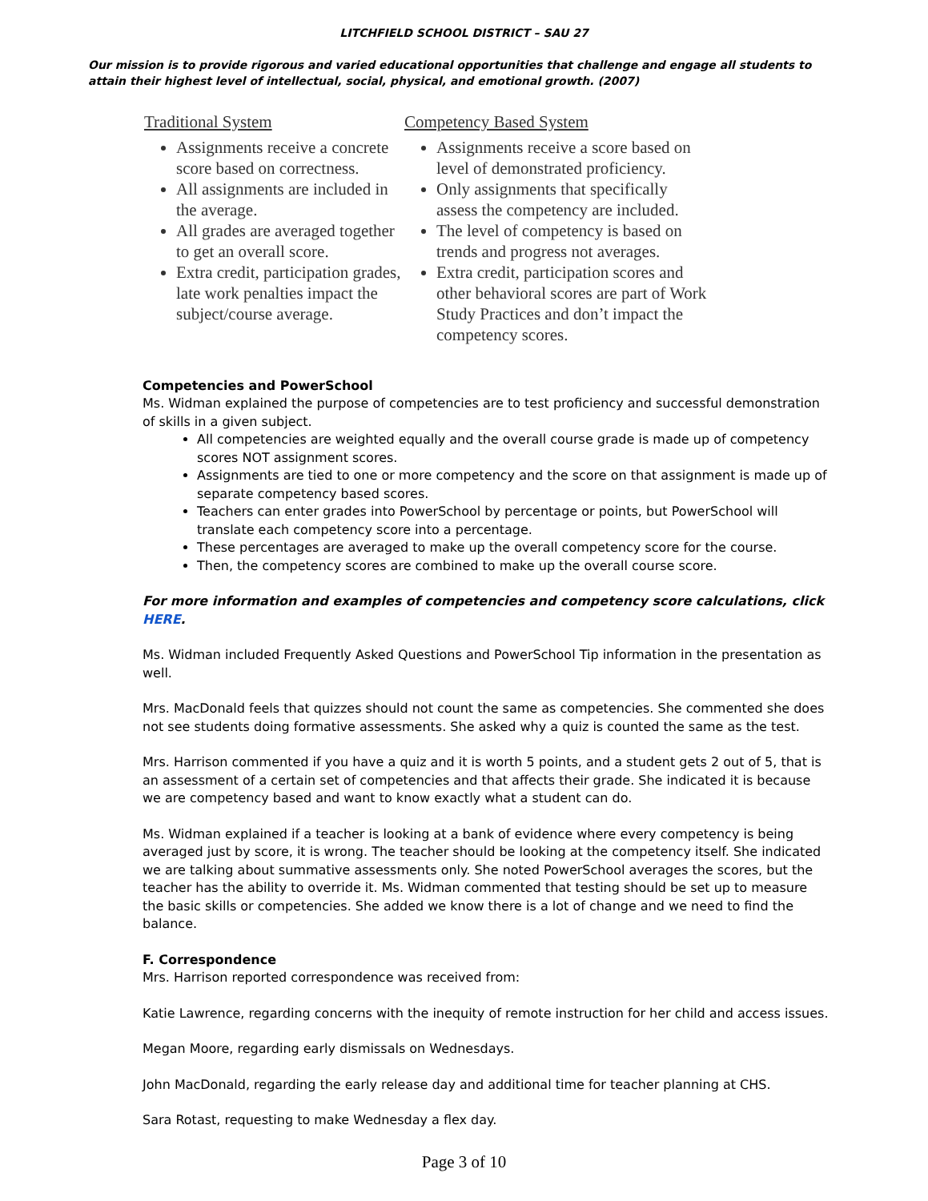LITCHFIELD SCHOOL DISTRICT – SAU 27
Our mission is to provide rigorous and varied educational opportunities that challenge and engage all students to attain their highest level of intellectual, social, physical, and emotional growth. (2007)
Traditional System
Assignments receive a concrete score based on correctness.
All assignments are included in the average.
All grades are averaged together to get an overall score.
Extra credit, participation grades, late work penalties impact the subject/course average.
Competency Based System
Assignments receive a score based on level of demonstrated proficiency.
Only assignments that specifically assess the competency are included.
The level of competency is based on trends and progress not averages.
Extra credit, participation scores and other behavioral scores are part of Work Study Practices and don’t impact the competency scores.
Competencies and PowerSchool
Ms. Widman explained the purpose of competencies are to test proficiency and successful demonstration of skills in a given subject.
All competencies are weighted equally and the overall course grade is made up of competency scores NOT assignment scores.
Assignments are tied to one or more competency and the score on that assignment is made up of separate competency based scores.
Teachers can enter grades into PowerSchool by percentage or points, but PowerSchool will translate each competency score into a percentage.
These percentages are averaged to make up the overall competency score for the course.
Then, the competency scores are combined to make up the overall course score.
For more information and examples of competencies and competency score calculations, click HERE.
Ms. Widman included Frequently Asked Questions and PowerSchool Tip information in the presentation as well.
Mrs. MacDonald feels that quizzes should not count the same as competencies. She commented she does not see students doing formative assessments. She asked why a quiz is counted the same as the test.
Mrs. Harrison commented if you have a quiz and it is worth 5 points, and a student gets 2 out of 5, that is an assessment of a certain set of competencies and that affects their grade. She indicated it is because we are competency based and want to know exactly what a student can do.
Ms. Widman explained if a teacher is looking at a bank of evidence where every competency is being averaged just by score, it is wrong. The teacher should be looking at the competency itself. She indicated we are talking about summative assessments only. She noted PowerSchool averages the scores, but the teacher has the ability to override it. Ms. Widman commented that testing should be set up to measure the basic skills or competencies. She added we know there is a lot of change and we need to find the balance.
F. Correspondence
Mrs. Harrison reported correspondence was received from:
Katie Lawrence, regarding concerns with the inequity of remote instruction for her child and access issues.
Megan Moore, regarding early dismissals on Wednesdays.
John MacDonald, regarding the early release day and additional time for teacher planning at CHS.
Sara Rotast, requesting to make Wednesday a flex day.
Page 3 of 10